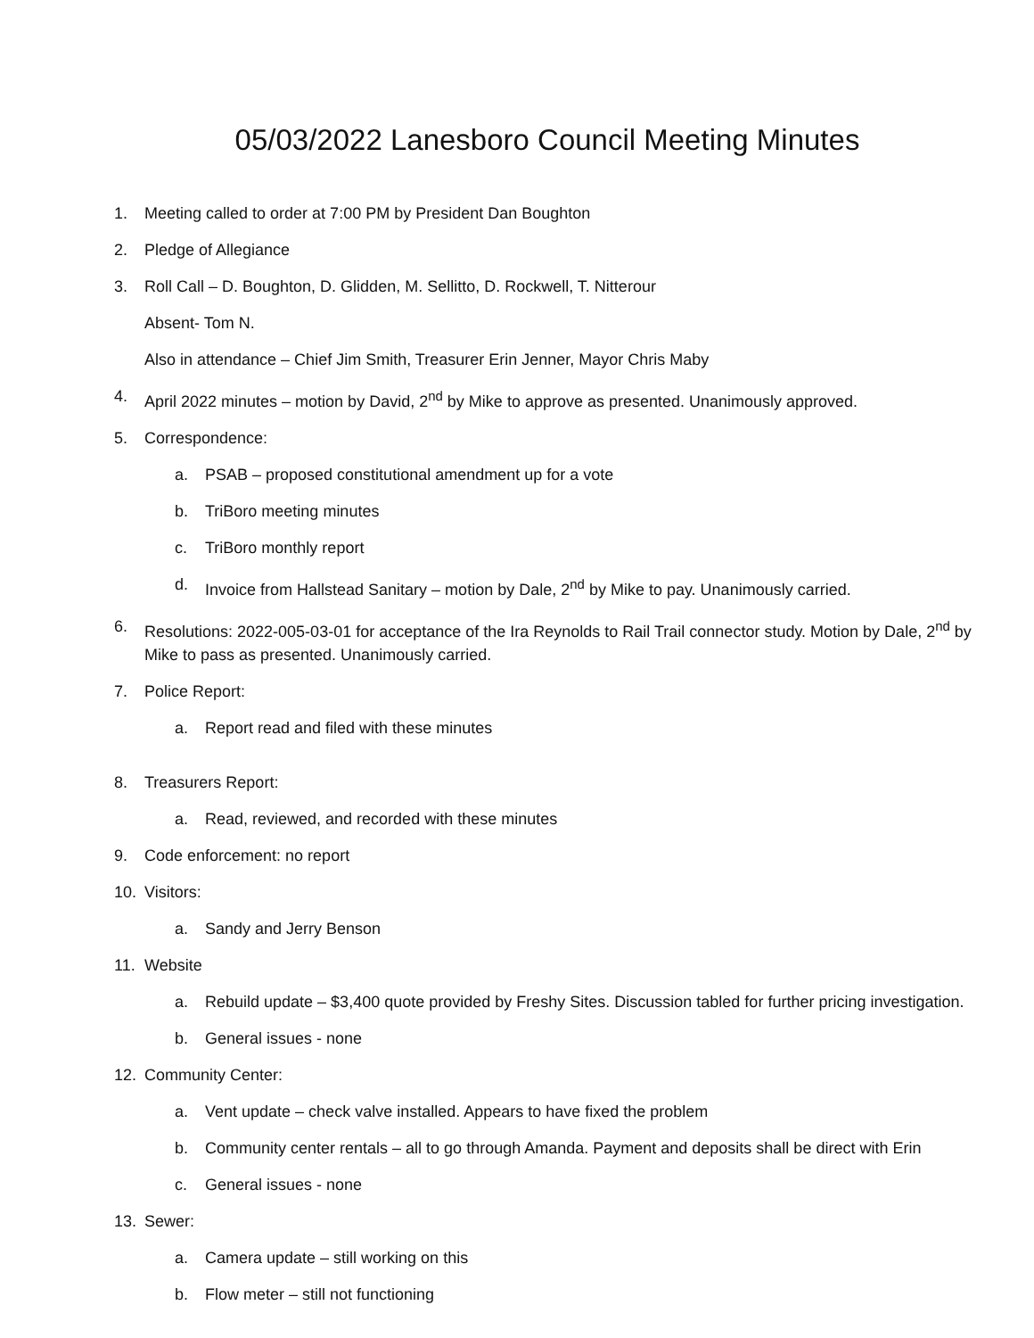05/03/2022 Lanesboro Council Meeting Minutes
1. Meeting called to order at 7:00 PM by President Dan Boughton
2. Pledge of Allegiance
3. Roll Call – D. Boughton, D. Glidden, M. Sellitto, D. Rockwell, T. Nitterour
Absent- Tom N.
Also in attendance – Chief Jim Smith, Treasurer Erin Jenner, Mayor Chris Maby
4. April 2022 minutes – motion by David, 2<sup>nd</sup> by Mike to approve as presented. Unanimously approved.
5. Correspondence:
a. PSAB – proposed constitutional amendment up for a vote
b. TriBoro meeting minutes
c. TriBoro monthly report
d. Invoice from Hallstead Sanitary – motion by Dale, 2<sup>nd</sup> by Mike to pay. Unanimously carried.
6. Resolutions: 2022-005-03-01 for acceptance of the Ira Reynolds to Rail Trail connector study. Motion by Dale, 2<sup>nd</sup> by Mike to pass as presented. Unanimously carried.
7. Police Report:
a. Report read and filed with these minutes
8. Treasurers Report:
a. Read, reviewed, and recorded with these minutes
9. Code enforcement: no report
10. Visitors:
a. Sandy and Jerry Benson
11. Website
a. Rebuild update – $3,400 quote provided by Freshy Sites. Discussion tabled for further pricing investigation.
b. General issues - none
12. Community Center:
a. Vent update – check valve installed. Appears to have fixed the problem
b. Community center rentals – all to go through Amanda. Payment and deposits shall be direct with Erin
c. General issues - none
13. Sewer:
a. Camera update – still working on this
b. Flow meter – still not functioning